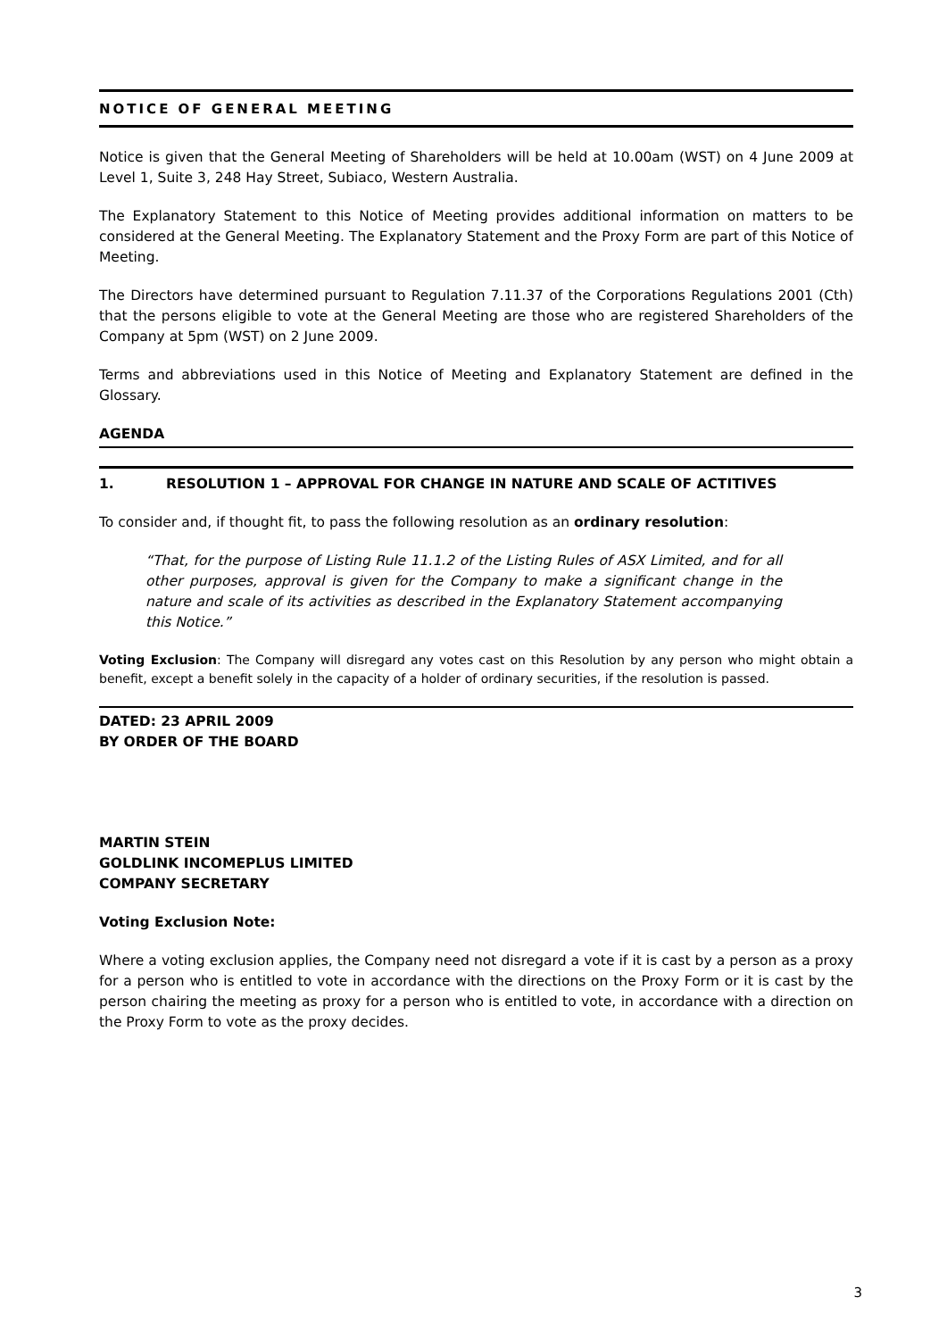NOTICE OF GENERAL MEETING
Notice is given that the General Meeting of Shareholders will be held at 10.00am (WST) on 4 June 2009 at Level 1, Suite 3, 248 Hay Street, Subiaco, Western Australia.
The Explanatory Statement to this Notice of Meeting provides additional information on matters to be considered at the General Meeting. The Explanatory Statement and the Proxy Form are part of this Notice of Meeting.
The Directors have determined pursuant to Regulation 7.11.37 of the Corporations Regulations 2001 (Cth) that the persons eligible to vote at the General Meeting are those who are registered Shareholders of the Company at 5pm (WST) on 2 June 2009.
Terms and abbreviations used in this Notice of Meeting and Explanatory Statement are defined in the Glossary.
AGENDA
1. RESOLUTION 1 – APPROVAL FOR CHANGE IN NATURE AND SCALE OF ACTITIVES
To consider and, if thought fit, to pass the following resolution as an ordinary resolution:
“That, for the purpose of Listing Rule 11.1.2 of the Listing Rules of ASX Limited, and for all other purposes, approval is given for the Company to make a significant change in the nature and scale of its activities as described in the Explanatory Statement accompanying this Notice.”
Voting Exclusion: The Company will disregard any votes cast on this Resolution by any person who might obtain a benefit, except a benefit solely in the capacity of a holder of ordinary securities, if the resolution is passed.
DATED: 23 APRIL 2009
BY ORDER OF THE BOARD
MARTIN STEIN
GOLDLINK INCOMEPLUS LIMITED
COMPANY SECRETARY
Voting Exclusion Note:
Where a voting exclusion applies, the Company need not disregard a vote if it is cast by a person as a proxy for a person who is entitled to vote in accordance with the directions on the Proxy Form or it is cast by the person chairing the meeting as proxy for a person who is entitled to vote, in accordance with a direction on the Proxy Form to vote as the proxy decides.
3